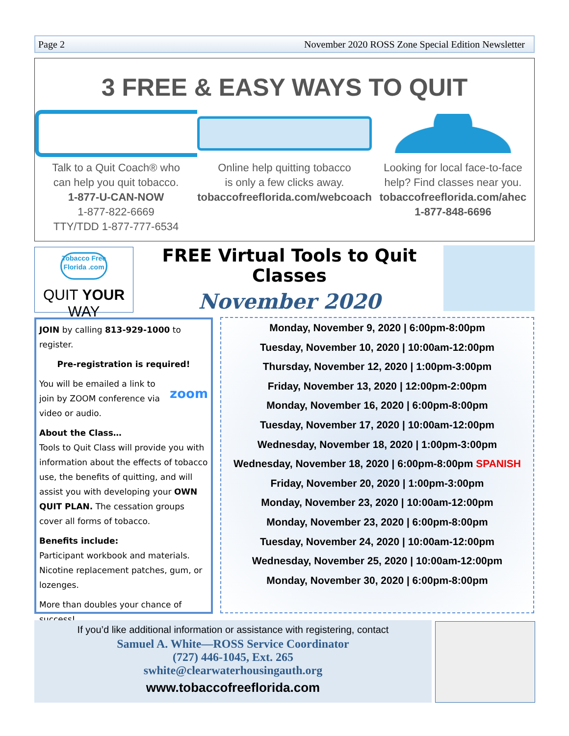Page 2 November 2020 ROSS Zone Special Edition Newsletter
3 FREE & EASY WAYS TO QUIT
Talk to a Quit Coach® who
can help you quit tobacco.
1-877-U-CAN-NOW
1-877-822-6669
TTY/TDD 1-877-777-6534
Online help quitting tobacco
is only a few clicks away.
tobaccofreeflorida.com/webcoach
Looking for local face-to-face
help? Find classes near you.
tobaccofreeflorida.com/ahec
1-877-848-6696
Tobacco Free Florida .com
QUIT YOUR WAY
FREE Virtual Tools to Quit Classes
November 2020
JOIN by calling 813-929-1000 to register.
Pre-registration is required!
zoom You will be emailed a link to join by ZOOM conference via video or audio.
About the Class…
Tools to Quit Class will provide you with information about the effects of tobacco use, the benefits of quitting, and will assist you with developing your OWN QUIT PLAN. The cessation groups cover all forms of tobacco.
Benefits include:
Participant workbook and materials. Nicotine replacement patches, gum, or lozenges.
More than doubles your chance of success!
Monday, November 9, 2020 | 6:00pm-8:00pm
Tuesday, November 10, 2020 | 10:00am-12:00pm
Thursday, November 12, 2020 | 1:00pm-3:00pm
Friday, November 13, 2020 | 12:00pm-2:00pm
Monday, November 16, 2020 | 6:00pm-8:00pm
Tuesday, November 17, 2020 | 10:00am-12:00pm
Wednesday, November 18, 2020 | 1:00pm-3:00pm
Wednesday, November 18, 2020 | 6:00pm-8:00pm SPANISH
Friday, November 20, 2020 | 1:00pm-3:00pm
Monday, November 23, 2020 | 10:00am-12:00pm
Monday, November 23, 2020 | 6:00pm-8:00pm
Tuesday, November 24, 2020 | 10:00am-12:00pm
Wednesday, November 25, 2020 | 10:00am-12:00pm
Monday, November 30, 2020 | 6:00pm-8:00pm
If you’d like additional information or assistance with registering, contact
Samuel A. White—ROSS Service Coordinator
(727) 446-1045, Ext. 265
swhite@clearwaterhousingauth.org
www.tobaccofreeflorida.com